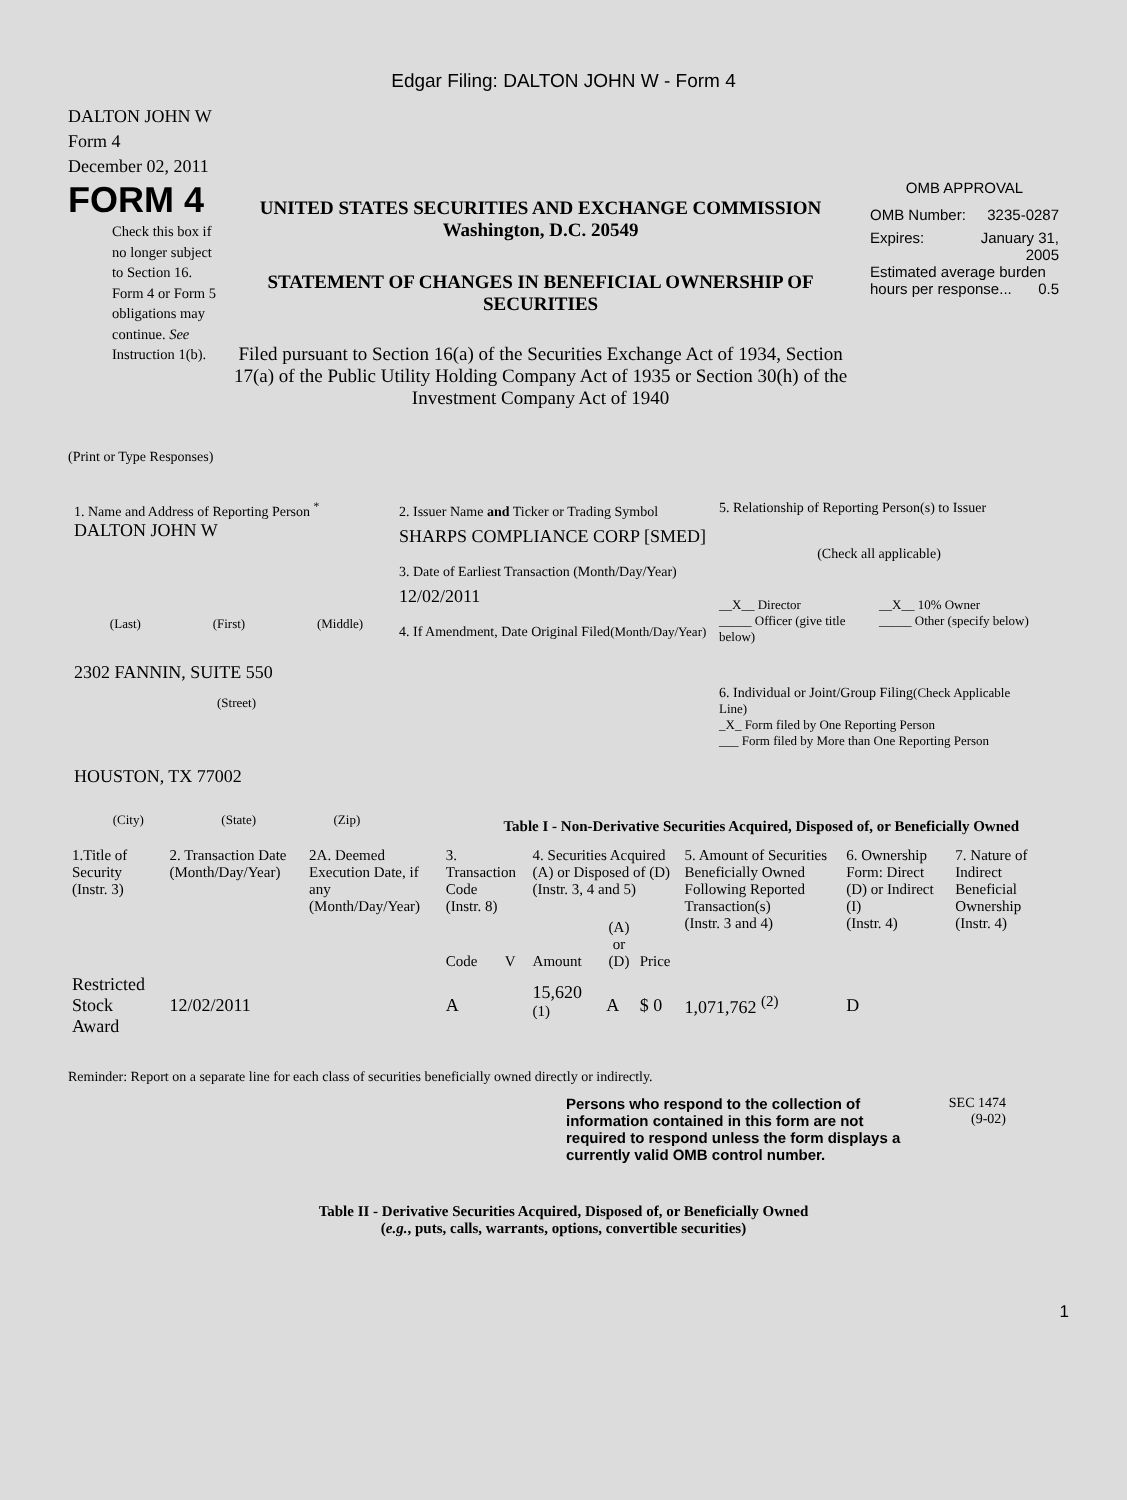Edgar Filing: DALTON JOHN W - Form 4
DALTON JOHN W
Form 4
December 02, 2011
FORM 4
Check this box if no longer subject to Section 16. Form 4 or Form 5 obligations may continue. See Instruction 1(b).
UNITED STATES SECURITIES AND EXCHANGE COMMISSION
Washington, D.C. 20549
STATEMENT OF CHANGES IN BENEFICIAL OWNERSHIP OF SECURITIES
Filed pursuant to Section 16(a) of the Securities Exchange Act of 1934, Section 17(a) of the Public Utility Holding Company Act of 1935 or Section 30(h) of the Investment Company Act of 1940
OMB APPROVAL
OMB Number: 3235-0287
Expires: January 31,
2005
Estimated average burden hours per response... 0.5
(Print or Type Responses)
1. Name and Address of Reporting Person <sup>*</sup>
DALTON JOHN W
(Last) (First) (Middle)
2302 FANNIN, SUITE 550
(Street)
HOUSTON, TX 77002
(City) (State) (Zip)
2. Issuer Name and Ticker or Trading Symbol
SHARPS COMPLIANCE CORP [SMED]
3. Date of Earliest Transaction (Month/Day/Year)
12/02/2011
4. If Amendment, Date Original Filed(Month/Day/Year)
5. Relationship of Reporting Person(s) to Issuer
(Check all applicable)
__X__ Director
_____ Officer (give title below)
__X__ 10% Owner
_____ Other (specify below)
6. Individual or Joint/Group Filing(Check Applicable Line)
_X_ Form filed by One Reporting Person
___ Form filed by More than One Reporting Person
Table I - Non-Derivative Securities Acquired, Disposed of, or Beneficially Owned
| 1.Title of Security (Instr. 3) | 2. Transaction Date (Month/Day/Year) | 2A. Deemed Execution Date, if any (Month/Day/Year) | 3. Transaction Code (Instr. 8) | | 4. Securities Acquired (A) or Disposed of (D) (Instr. 3, 4 and 5) | | | 5. Amount of Securities Beneficially Owned Following Reported Transaction(s) (Instr. 3 and 4) | 6. Ownership Form: Direct (D) or Indirect (I) (Instr. 4) | 7. Nature of Indirect Beneficial Ownership (Instr. 4) |
| --- | --- | --- | --- | --- | --- | --- | --- | --- | --- | --- |
| | | | Code | V | Amount | (A) or (D) | Price | | | |
| Restricted Stock Award | 12/02/2011 | | A | | 15,620 <sup>(1)</sup> | A | $ 0 | 1,071,762 <sup>(2)</sup> | D | |
Reminder: Report on a separate line for each class of securities beneficially owned directly or indirectly.
Persons who respond to the collection of information contained in this form are not required to respond unless the form displays a currently valid OMB control number.
SEC 1474
(9-02)
Table II - Derivative Securities Acquired, Disposed of, or Beneficially Owned
(e.g., puts, calls, warrants, options, convertible securities)
1